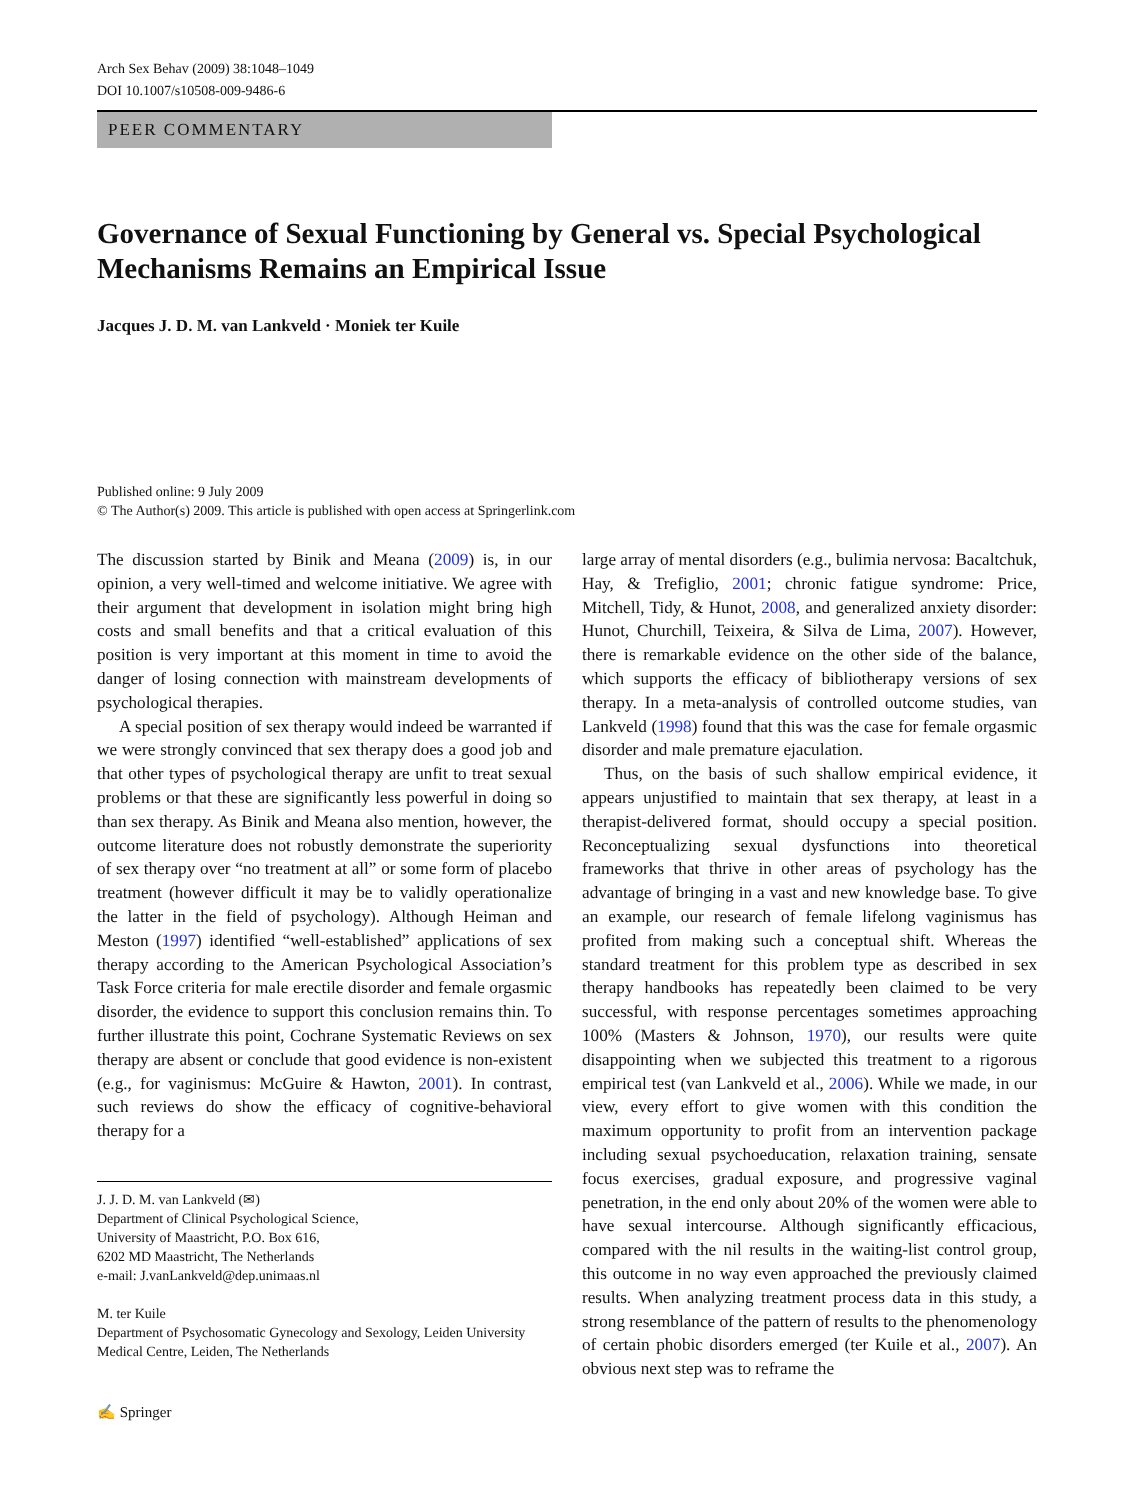Arch Sex Behav (2009) 38:1048–1049
DOI 10.1007/s10508-009-9486-6
PEER COMMENTARY
Governance of Sexual Functioning by General vs. Special Psychological Mechanisms Remains an Empirical Issue
Jacques J. D. M. van Lankveld · Moniek ter Kuile
Published online: 9 July 2009
© The Author(s) 2009. This article is published with open access at Springerlink.com
The discussion started by Binik and Meana (2009) is, in our opinion, a very well-timed and welcome initiative. We agree with their argument that development in isolation might bring high costs and small benefits and that a critical evaluation of this position is very important at this moment in time to avoid the danger of losing connection with mainstream developments of psychological therapies.
A special position of sex therapy would indeed be warranted if we were strongly convinced that sex therapy does a good job and that other types of psychological therapy are unfit to treat sexual problems or that these are significantly less powerful in doing so than sex therapy. As Binik and Meana also mention, however, the outcome literature does not robustly demonstrate the superiority of sex therapy over “no treatment at all” or some form of placebo treatment (however difficult it may be to validly operationalize the latter in the field of psychology). Although Heiman and Meston (1997) identified “well-established” applications of sex therapy according to the American Psychological Association’s Task Force criteria for male erectile disorder and female orgasmic disorder, the evidence to support this conclusion remains thin. To further illustrate this point, Cochrane Systematic Reviews on sex therapy are absent or conclude that good evidence is non-existent (e.g., for vaginismus: McGuire & Hawton, 2001). In contrast, such reviews do show the efficacy of cognitive-behavioral therapy for a
J. J. D. M. van Lankveld (✉)
Department of Clinical Psychological Science,
University of Maastricht, P.O. Box 616,
6202 MD Maastricht, The Netherlands
e-mail: J.vanLankveld@dep.unimaas.nl
M. ter Kuile
Department of Psychosomatic Gynecology and Sexology, Leiden University Medical Centre, Leiden, The Netherlands
✍ Springer
large array of mental disorders (e.g., bulimia nervosa: Bacaltchuk, Hay, & Trefiglio, 2001; chronic fatigue syndrome: Price, Mitchell, Tidy, & Hunot, 2008, and generalized anxiety disorder: Hunot, Churchill, Teixeira, & Silva de Lima, 2007). However, there is remarkable evidence on the other side of the balance, which supports the efficacy of bibliotherapy versions of sex therapy. In a meta-analysis of controlled outcome studies, van Lankveld (1998) found that this was the case for female orgasmic disorder and male premature ejaculation.
Thus, on the basis of such shallow empirical evidence, it appears unjustified to maintain that sex therapy, at least in a therapist-delivered format, should occupy a special position. Reconceptualizing sexual dysfunctions into theoretical frameworks that thrive in other areas of psychology has the advantage of bringing in a vast and new knowledge base. To give an example, our research of female lifelong vaginismus has profited from making such a conceptual shift. Whereas the standard treatment for this problem type as described in sex therapy handbooks has repeatedly been claimed to be very successful, with response percentages sometimes approaching 100% (Masters & Johnson, 1970), our results were quite disappointing when we subjected this treatment to a rigorous empirical test (van Lankveld et al., 2006). While we made, in our view, every effort to give women with this condition the maximum opportunity to profit from an intervention package including sexual psychoeducation, relaxation training, sensate focus exercises, gradual exposure, and progressive vaginal penetration, in the end only about 20% of the women were able to have sexual intercourse. Although significantly efficacious, compared with the nil results in the waiting-list control group, this outcome in no way even approached the previously claimed results. When analyzing treatment process data in this study, a strong resemblance of the pattern of results to the phenomenology of certain phobic disorders emerged (ter Kuile et al., 2007). An obvious next step was to reframe the